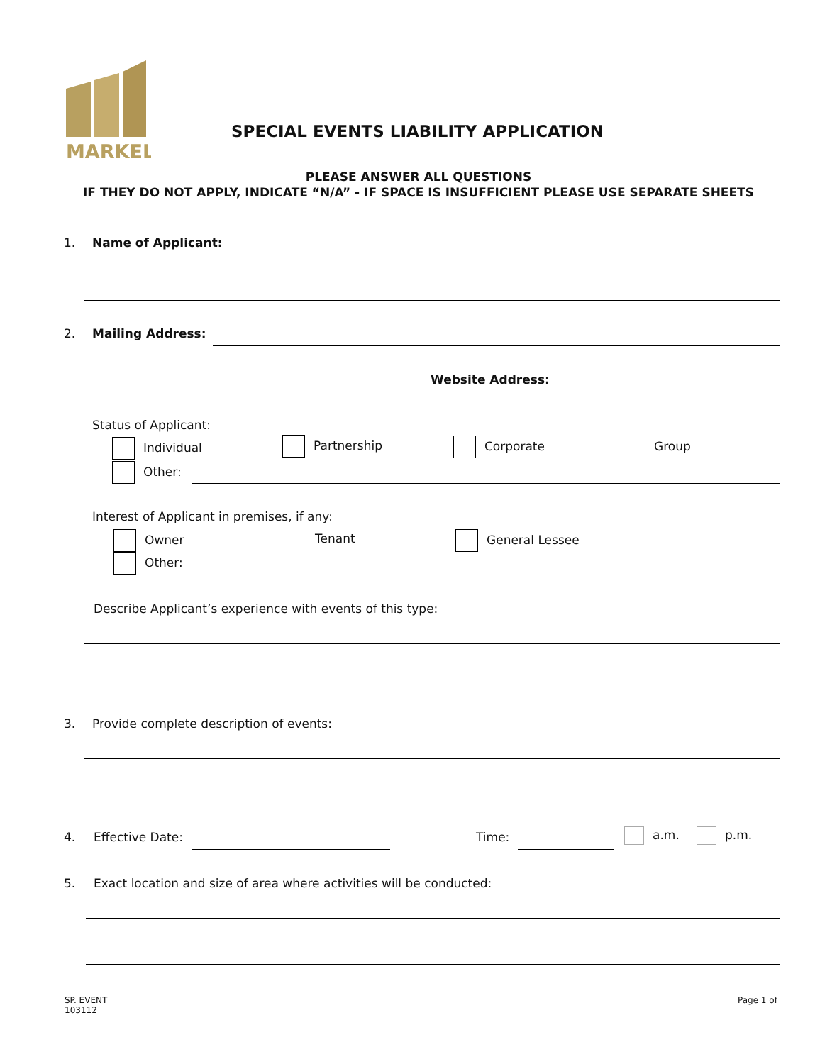MARKEL
SPECIAL EVENTS LIABILITY APPLICATION
PLEASE ANSWER ALL QUESTIONS
IF THEY DO NOT APPLY, INDICATE “N/A” - IF SPACE IS INSUFFICIENT PLEASE USE SEPARATE SHEETS
1. Name of Applicant:
2. Mailing Address:
Website Address:
Status of Applicant:
Individual Partnership Corporate Group
Other:
Interest of Applicant in premises, if any:
Owner Tenant General Lessee
Other:
Describe Applicant’s experience with events of this type:
3.
Provide complete description of events:
4. Effective Date: Time: a.m. p.m.
5.
Exact location and size of area where activities will be conducted:
SP. EVENT
103112
Page 1 of